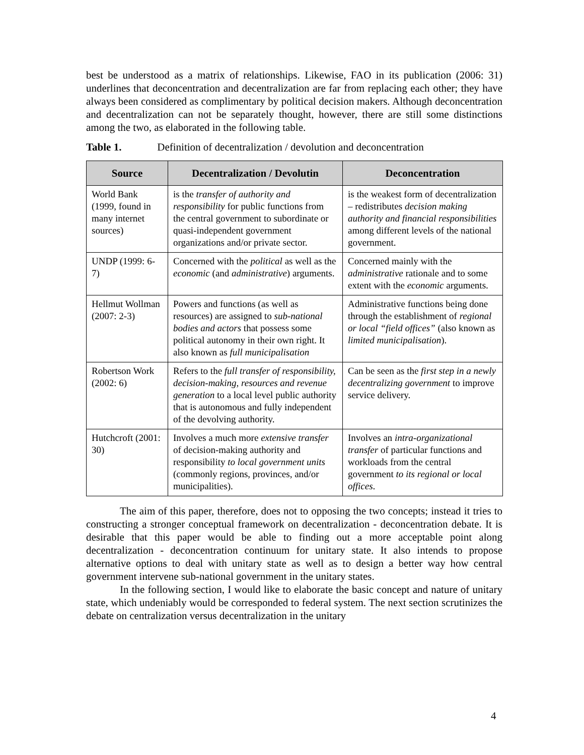best be understood as a matrix of relationships. Likewise, FAO in its publication (2006: 31) underlines that deconcentration and decentralization are far from replacing each other; they have always been considered as complimentary by political decision makers. Although deconcentration and decentralization can not be separately thought, however, there are still some distinctions among the two, as elaborated in the following table.
Table 1. Definition of decentralization / devolution and deconcentration
| Source | Decentralization / Devolutin | Deconcentration |
| --- | --- | --- |
| World Bank (1999, found in many internet sources) | is the transfer of authority and responsibility for public functions from the central government to subordinate or quasi-independent government organizations and/or private sector. | is the weakest form of decentralization – redistributes decision making authority and financial responsibilities among different levels of the national government. |
| UNDP (1999: 6-7) | Concerned with the political as well as the economic (and administrative ) arguments. | Concerned mainly with the administrative rationale and to some extent with the economic arguments. |
| Hellmut Wollman (2007: 2-3) | Powers and functions (as well as resources) are assigned to sub-national bodies and actors that possess some political autonomy in their own right. It also known as full municipalisation | Administrative functions being done through the establishment of regional or local “field offices” (also known as limited municipalisation ). |
| Robertson Work (2002: 6) | Refers to the full transfer of responsibility, decision-making, resources and revenue generation to a local level public authority that is autonomous and fully independent of the devolving authority. | Can be seen as the first step in a newly decentralizing government to improve service delivery. |
| Hutchcroft (2001: 30) | Involves a much more extensive transfer of decision-making authority and responsibility to local government units (commonly regions, provinces, and/or municipalities). | Involves an intra-organizational transfer of particular functions and workloads from the central government to its regional or local offices . |
The aim of this paper, therefore, does not to opposing the two concepts; instead it tries to constructing a stronger conceptual framework on decentralization - deconcentration debate. It is desirable that this paper would be able to finding out a more acceptable point along decentralization - deconcentration continuum for unitary state. It also intends to propose alternative options to deal with unitary state as well as to design a better way how central government intervene sub-national government in the unitary states.
In the following section, I would like to elaborate the basic concept and nature of unitary state, which undeniably would be corresponded to federal system. The next section scrutinizes the debate on centralization versus decentralization in the unitary
4